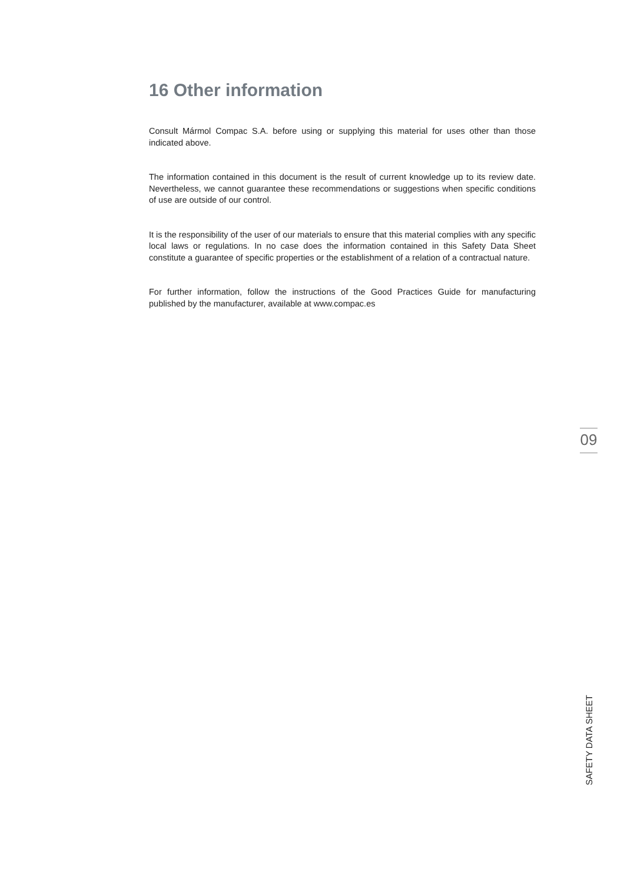16 Other information
Consult Mármol Compac S.A. before using or supplying this material for uses other than those indicated above.
The information contained in this document is the result of current knowledge up to its review date. Nevertheless, we cannot guarantee these recommendations or suggestions when specific conditions of use are outside of our control.
It is the responsibility of the user of our materials to ensure that this material complies with any specific local laws or regulations. In no case does the information contained in this Safety Data Sheet constitute a guarantee of specific properties or the establishment of a relation of a contractual nature.
For further information, follow the instructions of the Good Practices Guide for manufacturing published by the manufacturer, available at www.compac.es
09
SAFETY DATA SHEET